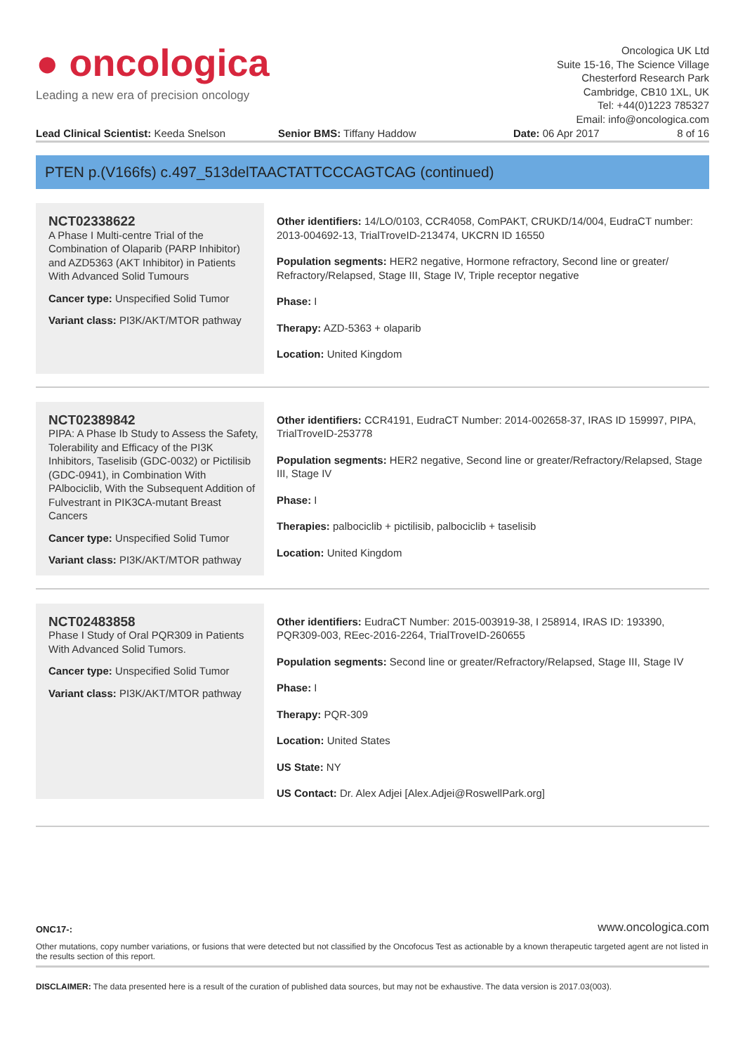● oncologica
Leading a new era of precision oncology
Oncologica UK Ltd
Suite 15-16, The Science Village
Chesterford Research Park
Cambridge, CB10 1XL, UK
Tel: +44(0)1223 785327
Email: info@oncologica.com
Lead Clinical Scientist: Keeda Snelson Senior BMS: Tiffany Haddow Date: 06 Apr 2017 8 of 16
PTEN p.(V166fs) c.497_513delTAACTATTCCCAGTCAG (continued)
NCT02338622
A Phase I Multi-centre Trial of the Combination of Olaparib (PARP Inhibitor) and AZD5363 (AKT Inhibitor) in Patients With Advanced Solid Tumours
Cancer type: Unspecified Solid Tumor
Variant class: PI3K/AKT/MTOR pathway
Other identifiers: 14/LO/0103, CCR4058, ComPAKT, CRUKD/14/004, EudraCT number: 2013-004692-13, TrialTroveID-213474, UKCRN ID 16550
Population segments: HER2 negative, Hormone refractory, Second line or greater/ Refractory/Relapsed, Stage III, Stage IV, Triple receptor negative
Phase: I
Therapy: AZD-5363 + olaparib
Location: United Kingdom
NCT02389842
PIPA: A Phase Ib Study to Assess the Safety, Tolerability and Efficacy of the PI3K Inhibitors, Taselisib (GDC-0032) or Pictilisib (GDC-0941), in Combination With PAlbociclib, With the Subsequent Addition of Fulvestrant in PIK3CA-mutant Breast Cancers
Cancer type: Unspecified Solid Tumor
Variant class: PI3K/AKT/MTOR pathway
Other identifiers: CCR4191, EudraCT Number: 2014-002658-37, IRAS ID 159997, PIPA, TrialTroveID-253778
Population segments: HER2 negative, Second line or greater/Refractory/Relapsed, Stage III, Stage IV
Phase: I
Therapies: palbociclib + pictilisib, palbociclib + taselisib
Location: United Kingdom
NCT02483858
Phase I Study of Oral PQR309 in Patients With Advanced Solid Tumors.
Cancer type: Unspecified Solid Tumor
Variant class: PI3K/AKT/MTOR pathway
Other identifiers: EudraCT Number: 2015-003919-38, I 258914, IRAS ID: 193390, PQR309-003, REec-2016-2264, TrialTroveID-260655
Population segments: Second line or greater/Refractory/Relapsed, Stage III, Stage IV
Phase: I
Therapy: PQR-309
Location: United States
US State: NY
US Contact: Dr. Alex Adjei [Alex.Adjei@RoswellPark.org]
ONC17-: www.oncologica.com
Other mutations, copy number variations, or fusions that were detected but not classified by the Oncofocus Test as actionable by a known therapeutic targeted agent are not listed in the results section of this report.
DISCLAIMER: The data presented here is a result of the curation of published data sources, but may not be exhaustive. The data version is 2017.03(003).